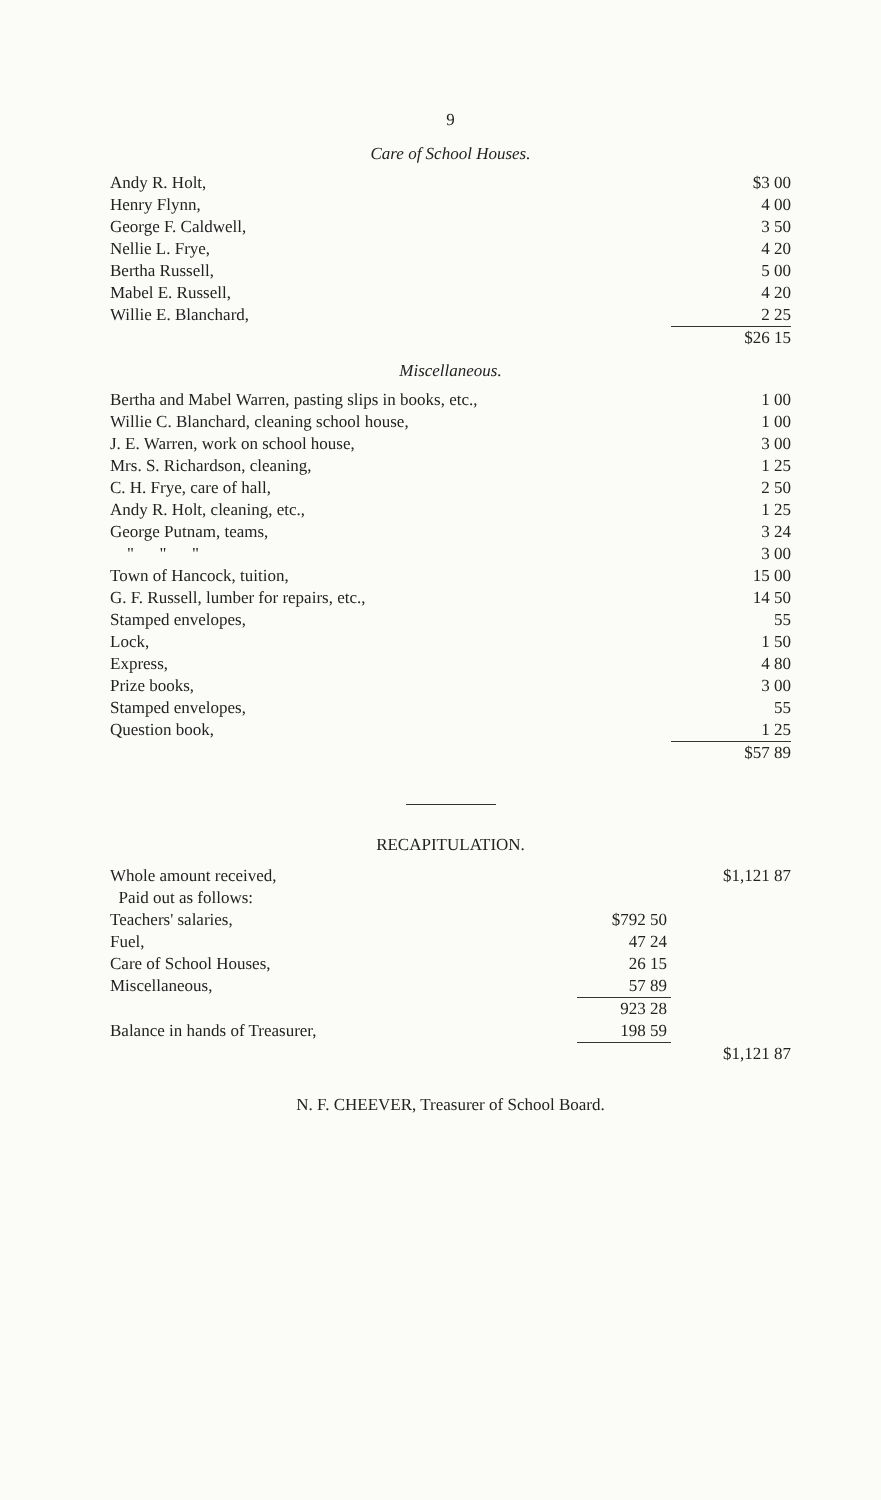9
Care of School Houses.
| Andy R. Holt, | $3 00 |
| Henry Flynn, | 4 00 |
| George F. Caldwell, | 3 50 |
| Nellie L. Frye, | 4 20 |
| Bertha Russell, | 5 00 |
| Mabel E. Russell, | 4 20 |
| Willie E. Blanchard, | 2 25 |
| | $26 15 |
Miscellaneous.
| Bertha and Mabel Warren, pasting slips in books, etc., | 1 00 |
| Willie C. Blanchard, cleaning school house, | 1 00 |
| J. E. Warren, work on school house, | 3 00 |
| Mrs. S. Richardson, cleaning, | 1 25 |
| C. H. Frye, care of hall, | 2 50 |
| Andy R. Holt, cleaning, etc., | 1 25 |
| George Putnam, teams, | 3 24 |
| " " " | 3 00 |
| Town of Hancock, tuition, | 15 00 |
| G. F. Russell, lumber for repairs, etc., | 14 50 |
| Stamped envelopes, | 55 |
| Lock, | 1 50 |
| Express, | 4 80 |
| Prize books, | 3 00 |
| Stamped envelopes, | 55 |
| Question book, | 1 25 |
| | $57 89 |
RECAPITULATION.
| Whole amount received, | | $1,121 87 |
| Paid out as follows: | | |
| Teachers' salaries, | $792 50 | |
| Fuel, | 47 24 | |
| Care of School Houses, | 26 15 | |
| Miscellaneous, | 57 89 | |
| | 923 28 | |
| Balance in hands of Treasurer, | 198 59 | |
| | | $1,121 87 |
N. F. CHEEVER, Treasurer of School Board.